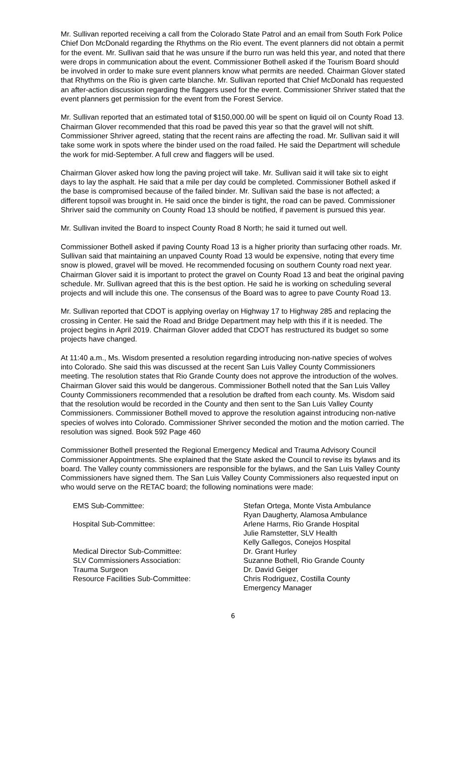Mr. Sullivan reported receiving a call from the Colorado State Patrol and an email from South Fork Police Chief Don McDonald regarding the Rhythms on the Rio event. The event planners did not obtain a permit for the event. Mr. Sullivan said that he was unsure if the burro run was held this year, and noted that there were drops in communication about the event. Commissioner Bothell asked if the Tourism Board should be involved in order to make sure event planners know what permits are needed. Chairman Glover stated that Rhythms on the Rio is given carte blanche. Mr. Sullivan reported that Chief McDonald has requested an after-action discussion regarding the flaggers used for the event. Commissioner Shriver stated that the event planners get permission for the event from the Forest Service.
Mr. Sullivan reported that an estimated total of $150,000.00 will be spent on liquid oil on County Road 13. Chairman Glover recommended that this road be paved this year so that the gravel will not shift. Commissioner Shriver agreed, stating that the recent rains are affecting the road. Mr. Sullivan said it will take some work in spots where the binder used on the road failed. He said the Department will schedule the work for mid-September. A full crew and flaggers will be used.
Chairman Glover asked how long the paving project will take. Mr. Sullivan said it will take six to eight days to lay the asphalt. He said that a mile per day could be completed. Commissioner Bothell asked if the base is compromised because of the failed binder. Mr. Sullivan said the base is not affected; a different topsoil was brought in. He said once the binder is tight, the road can be paved. Commissioner Shriver said the community on County Road 13 should be notified, if pavement is pursued this year.
Mr. Sullivan invited the Board to inspect County Road 8 North; he said it turned out well.
Commissioner Bothell asked if paving County Road 13 is a higher priority than surfacing other roads. Mr. Sullivan said that maintaining an unpaved County Road 13 would be expensive, noting that every time snow is plowed, gravel will be moved. He recommended focusing on southern County road next year. Chairman Glover said it is important to protect the gravel on County Road 13 and beat the original paving schedule. Mr. Sullivan agreed that this is the best option. He said he is working on scheduling several projects and will include this one. The consensus of the Board was to agree to pave County Road 13.
Mr. Sullivan reported that CDOT is applying overlay on Highway 17 to Highway 285 and replacing the crossing in Center. He said the Road and Bridge Department may help with this if it is needed. The project begins in April 2019. Chairman Glover added that CDOT has restructured its budget so some projects have changed.
At 11:40 a.m., Ms. Wisdom presented a resolution regarding introducing non-native species of wolves into Colorado. She said this was discussed at the recent San Luis Valley County Commissioners meeting. The resolution states that Rio Grande County does not approve the introduction of the wolves. Chairman Glover said this would be dangerous. Commissioner Bothell noted that the San Luis Valley County Commissioners recommended that a resolution be drafted from each county. Ms. Wisdom said that the resolution would be recorded in the County and then sent to the San Luis Valley County Commissioners. Commissioner Bothell moved to approve the resolution against introducing non-native species of wolves into Colorado. Commissioner Shriver seconded the motion and the motion carried. The resolution was signed. Book 592 Page 460
Commissioner Bothell presented the Regional Emergency Medical and Trauma Advisory Council Commissioner Appointments. She explained that the State asked the Council to revise its bylaws and its board. The Valley county commissioners are responsible for the bylaws, and the San Luis Valley County Commissioners have signed them. The San Luis Valley County Commissioners also requested input on who would serve on the RETAC board; the following nominations were made:
| EMS Sub-Committee: | Stefan Ortega, Monte Vista Ambulance Ryan Daugherty, Alamosa Ambulance |
| Hospital Sub-Committee: | Arlene Harms, Rio Grande Hospital Julie Ramstetter, SLV Health Kelly Gallegos, Conejos Hospital |
| Medical Director Sub-Committee: | Dr. Grant Hurley |
| SLV Commissioners Association: | Suzanne Bothell, Rio Grande County |
| Trauma Surgeon | Dr. David Geiger |
| Resource Facilities Sub-Committee: | Chris Rodriguez, Costilla County Emergency Manager |
6